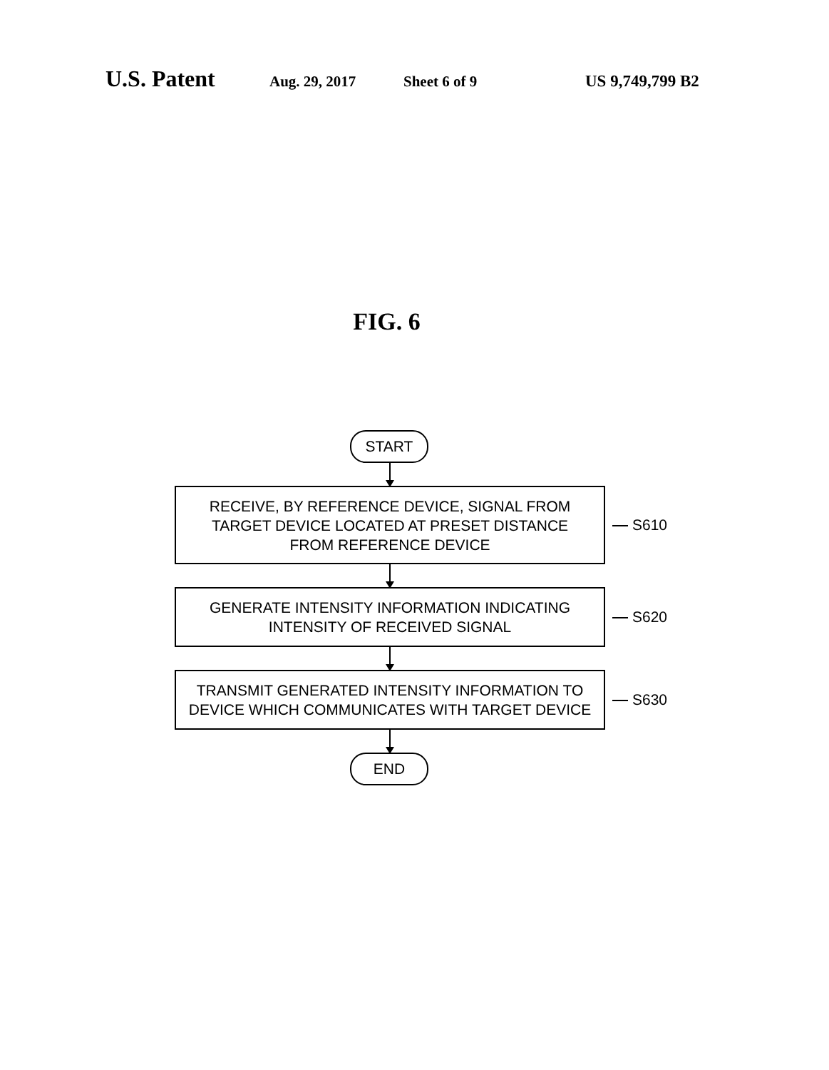U.S. Patent Aug. 29, 2017 Sheet 6 of 9 US 9,749,799 B2
FIG. 6
START
RECEIVE, BY REFERENCE DEVICE, SIGNAL FROM
TARGET DEVICE LOCATED AT PRESET DISTANCE
FROM REFERENCE DEVICE
S610
GENERATE INTENSITY INFORMATION INDICATING
INTENSITY OF RECEIVED SIGNAL
S620
TRANSMIT GENERATED INTENSITY INFORMATION TO
DEVICE WHICH COMMUNICATES WITH TARGET DEVICE
S630
END